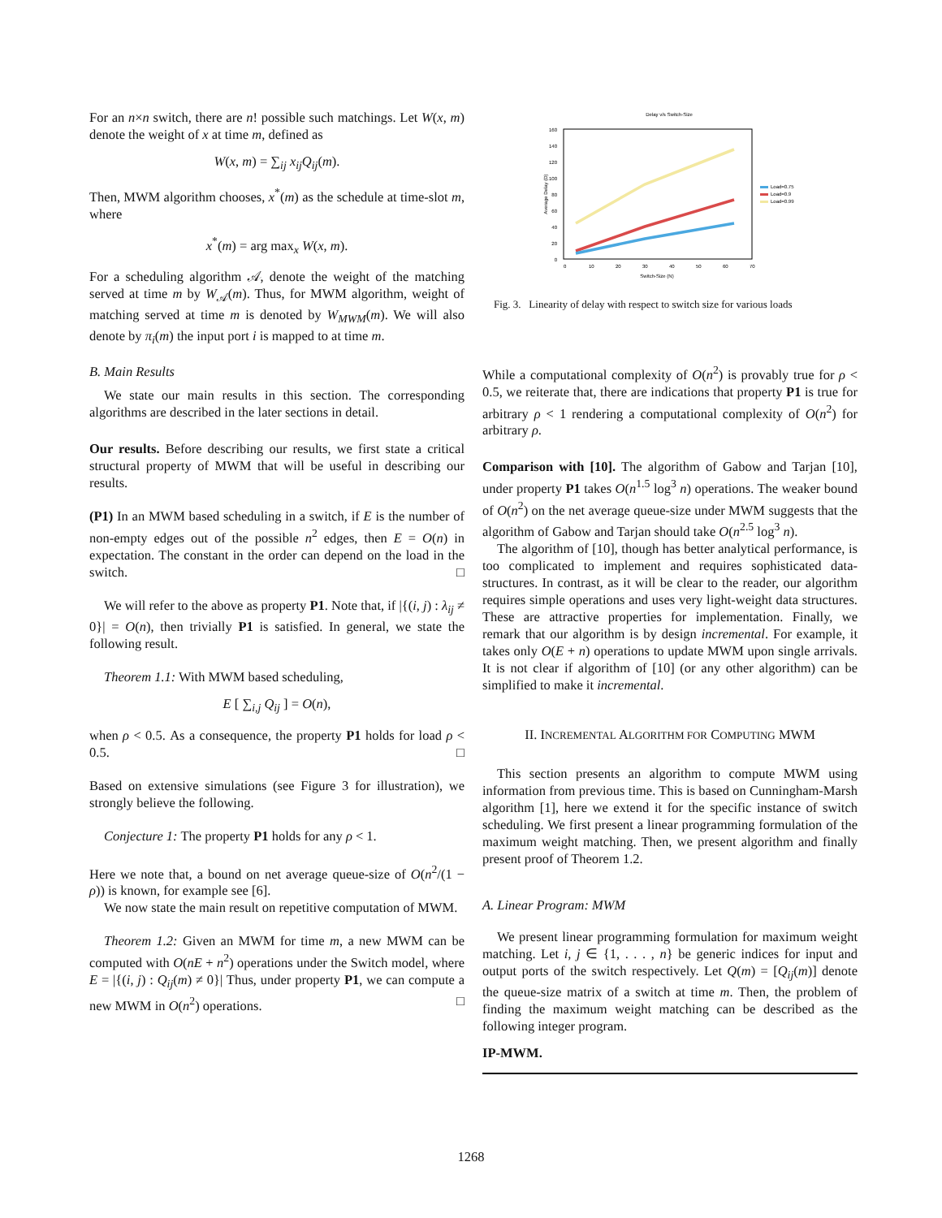For an n×n switch, there are n! possible such matchings. Let W(x, m) denote the weight of x at time m, defined as
W(x, m) = ∑<sub>ij</sub> x<sub>ij</sub>Q<sub>ij</sub>(m).
Then, MWM algorithm chooses, x<sup>*</sup>(m) as the schedule at time-slot m, where
x<sup>*</sup>(m) = arg max<sub>x</sub> W(x, m).
For a scheduling algorithm 𝒜, denote the weight of the matching served at time m by W<sub>𝒜</sub>(m). Thus, for MWM algorithm, weight of matching served at time m is denoted by W<sub>MWM</sub>(m). We will also denote by π<sub>i</sub>(m) the input port i is mapped to at time m.
B. Main Results
We state our main results in this section. The corresponding algorithms are described in the later sections in detail.
Our results. Before describing our results, we first state a critical structural property of MWM that will be useful in describing our results.
(P1) In an MWM based scheduling in a switch, if E is the number of non-empty edges out of the possible n<sup>2</sup> edges, then E = O(n) in expectation. The constant in the order can depend on the load in the switch. □
We will refer to the above as property P1. Note that, if |{(i, j) : λ<sub>ij</sub> ≠ 0}| = O(n), then trivially P1 is satisfied. In general, we state the following result.
Theorem 1.1: With MWM based scheduling,
E [ ∑<sub>i,j</sub> Q<sub>ij</sub> ] = O(n),
when ρ < 0.5. As a consequence, the property P1 holds for load ρ < 0.5. □
Based on extensive simulations (see Figure 3 for illustration), we strongly believe the following.
Conjecture 1: The property P1 holds for any ρ < 1.
Here we note that, a bound on net average queue-size of O(n<sup>2</sup>/(1 − ρ)) is known, for example see [6].
We now state the main result on repetitive computation of MWM.
Theorem 1.2: Given an MWM for time m, a new MWM can be computed with O(nE + n<sup>2</sup>) operations under the Switch model, where E = |{(i, j) : Q<sub>ij</sub>(m) ≠ 0}| Thus, under property P1, we can compute a new MWM in O(n<sup>2</sup>) operations. □
Delay v/s Switch-Size
160
140
120
100
80
60
40
20
0
0
10
20
30
40
50
60
70
Switch-Size (N)
Average Delay (D)
Load=0.75
Load=0.9
Load=0.99
Fig. 3. Linearity of delay with respect to switch size for various loads
While a computational complexity of O(n<sup>2</sup>) is provably true for ρ < 0.5, we reiterate that, there are indications that property P1 is true for arbitrary ρ < 1 rendering a computational complexity of O(n<sup>2</sup>) for arbitrary ρ.
Comparison with [10]. The algorithm of Gabow and Tarjan [10], under property P1 takes O(n<sup>1.5</sup> log<sup>3</sup> n) operations. The weaker bound of O(n<sup>2</sup>) on the net average queue-size under MWM suggests that the algorithm of Gabow and Tarjan should take O(n<sup>2.5</sup> log<sup>3</sup> n).
The algorithm of [10], though has better analytical performance, is too complicated to implement and requires sophisticated data-structures. In contrast, as it will be clear to the reader, our algorithm requires simple operations and uses very light-weight data structures. These are attractive properties for implementation. Finally, we remark that our algorithm is by design incremental. For example, it takes only O(E + n) operations to update MWM upon single arrivals. It is not clear if algorithm of [10] (or any other algorithm) can be simplified to make it incremental.
II. INCREMENTAL ALGORITHM FOR COMPUTING MWM
This section presents an algorithm to compute MWM using information from previous time. This is based on Cunningham-Marsh algorithm [1], here we extend it for the specific instance of switch scheduling. We first present a linear programming formulation of the maximum weight matching. Then, we present algorithm and finally present proof of Theorem 1.2.
A. Linear Program: MWM
We present linear programming formulation for maximum weight matching. Let i, j ∈ {1, . . . , n} be generic indices for input and output ports of the switch respectively. Let Q(m) = [Q<sub>ij</sub>(m)] denote the queue-size matrix of a switch at time m. Then, the problem of finding the maximum weight matching can be described as the following integer program.
IP-MWM.
1268